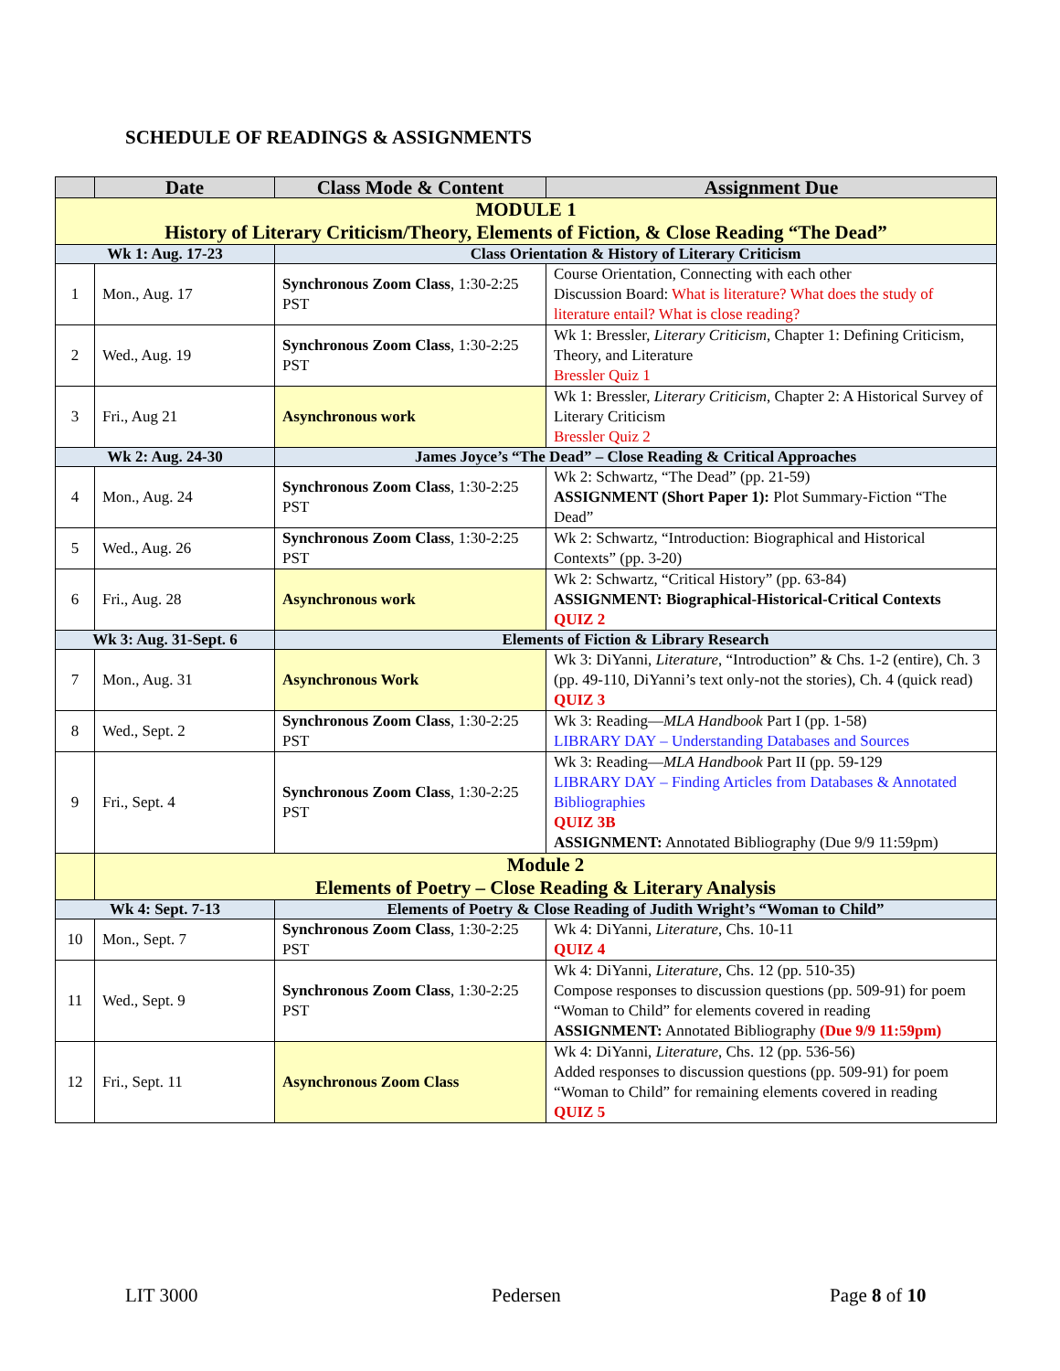SCHEDULE OF READINGS & ASSIGNMENTS
| | Date | Class Mode & Content | Assignment Due |
| --- | --- | --- | --- |
| MODULE 1 History of Literary Criticism/Theory, Elements of Fiction, & Close Reading “The Dead” | | | |
| Wk 1: Aug. 17-23 | | Class Orientation & History of Literary Criticism | |
| 1 | Mon., Aug. 17 | Synchronous Zoom Class , 1:30-2:25 PST | Course Orientation, Connecting with each other Discussion Board: What is literature? What does the study of literature entail? What is close reading? |
| 2 | Wed., Aug. 19 | Synchronous Zoom Class , 1:30-2:25 PST | Wk 1: Bressler, Literary Criticism , Chapter 1: Defining Criticism, Theory, and Literature Bressler Quiz 1 |
| 3 | Fri., Aug 21 | Asynchronous work | Wk 1: Bressler, Literary Criticism , Chapter 2: A Historical Survey of Literary Criticism Bressler Quiz 2 |
| Wk 2: Aug. 24-30 | | James Joyce’s “The Dead” – Close Reading & Critical Approaches | |
| 4 | Mon., Aug. 24 | Synchronous Zoom Class , 1:30-2:25 PST | Wk 2: Schwartz, “The Dead” (pp. 21-59) ASSIGNMENT (Short Paper 1): Plot Summary-Fiction “The Dead” |
| 5 | Wed., Aug. 26 | Synchronous Zoom Class , 1:30-2:25 PST | Wk 2: Schwartz, “Introduction: Biographical and Historical Contexts” (pp. 3-20) |
| 6 | Fri., Aug. 28 | Asynchronous work | Wk 2: Schwartz, “Critical History” (pp. 63-84) ASSIGNMENT: Biographical-Historical-Critical Contexts QUIZ 2 |
| Wk 3: Aug. 31-Sept. 6 | | Elements of Fiction & Library Research | |
| 7 | Mon., Aug. 31 | Asynchronous Work | Wk 3: DiYanni, Literature , “Introduction” & Chs. 1-2 (entire), Ch. 3 (pp. 49-110, DiYanni’s text only-not the stories), Ch. 4 (quick read) QUIZ 3 |
| 8 | Wed., Sept. 2 | Synchronous Zoom Class , 1:30-2:25 PST | Wk 3: Reading— MLA Handbook Part I (pp. 1-58) LIBRARY DAY – Understanding Databases and Sources |
| 9 | Fri., Sept. 4 | Synchronous Zoom Class , 1:30-2:25 PST | Wk 3: Reading— MLA Handbook Part II (pp. 59-129 LIBRARY DAY – Finding Articles from Databases & Annotated Bibliographies QUIZ 3B ASSIGNMENT: Annotated Bibliography (Due 9/9 11:59pm) |
| | Module 2 Elements of Poetry – Close Reading & Literary Analysis | | |
| Wk 4: Sept. 7-13 | | Elements of Poetry & Close Reading of Judith Wright’s “Woman to Child” | |
| 10 | Mon., Sept. 7 | Synchronous Zoom Class , 1:30-2:25 PST | Wk 4: DiYanni, Literature , Chs. 10-11 QUIZ 4 |
| 11 | Wed., Sept. 9 | Synchronous Zoom Class , 1:30-2:25 PST | Wk 4: DiYanni, Literature , Chs. 12 (pp. 510-35) Compose responses to discussion questions (pp. 509-91) for poem “Woman to Child” for elements covered in reading ASSIGNMENT: Annotated Bibliography (Due 9/9 11:59pm) |
| 12 | Fri., Sept. 11 | Asynchronous Zoom Class | Wk 4: DiYanni, Literature , Chs. 12 (pp. 536-56) Added responses to discussion questions (pp. 509-91) for poem “Woman to Child” for remaining elements covered in reading QUIZ 5 |
LIT 3000 Pedersen Page 8 of 10